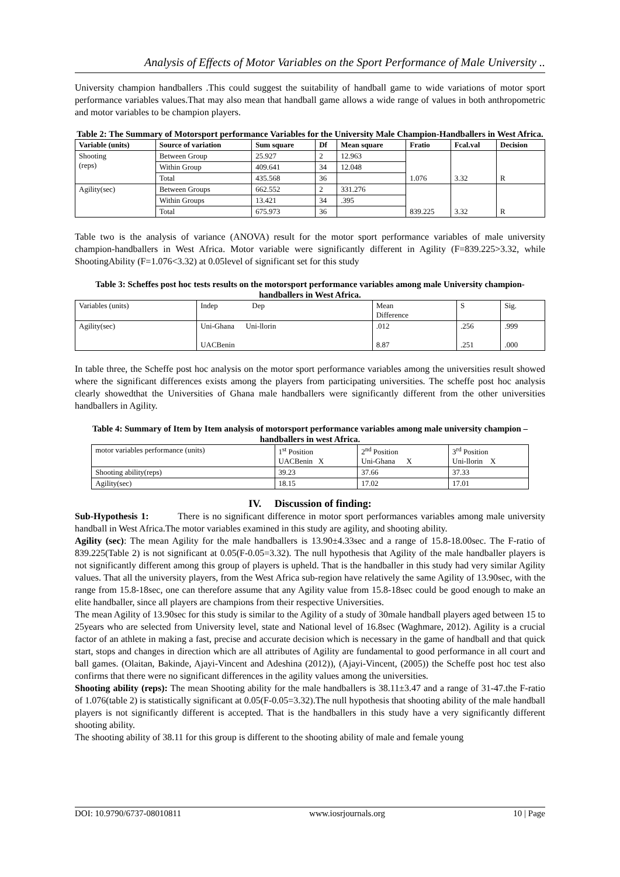Analysis of Effects of Motor Variables on the Sport Performance of Male University ..
University champion handballers .This could suggest the suitability of handball game to wide variations of motor sport performance variables values.That may also mean that handball game allows a wide range of values in both anthropometric and motor variables to be champion players.
Table 2: The Summary of Motorsport performance Variables for the University Male Champion-Handballers in West Africa.
| Variable (units) | Source of variation | Sum square | Df | Mean square | Fratio | Fcal.val | Decision |
| --- | --- | --- | --- | --- | --- | --- | --- |
| Shooting (reps) | Between Group | 25.927 | 2 | 12.963 | 1.076 | 3.32 | R |
| | Within Group | 409.641 | 34 | 12.048 | | | |
| | Total | 435.568 | 36 | | | | |
| Agility(sec) | Between Groups | 662.552 | 2 | 331.276 | 839.225 | 3.32 | R |
| | Within Groups | 13.421 | 34 | .395 | | | |
| | Total | 675.973 | 36 | | | | |
Table two is the analysis of variance (ANOVA) result for the motor sport performance variables of male university champion-handballers in West Africa. Motor variable were significantly different in Agility (F=839.225>3.32, while ShootingAbility (F=1.076<3.32) at 0.05level of significant set for this study
Table 3: Scheffes post hoc tests results on the motorsport performance variables among male University champion-handballers in West Africa.
| Variables (units) | Indep Dep | Mean Difference | S | Sig. |
| Agility(sec) | Uni-Ghana Uni-llorin UACBenin | .012 8.87 | .256 .251 | .999 .000 |
In table three, the Scheffe post hoc analysis on the motor sport performance variables among the universities result showed where the significant differences exists among the players from participating universities. The scheffe post hoc analysis clearly showedthat the Universities of Ghana male handballers were significantly different from the other universities handballers in Agility.
Table 4: Summary of Item by Item analysis of motorsport performance variables among male university champion –handballers in west Africa.
| motor variables performance (units) | 1<sup>st</sup> Position UACBenin X | 2<sup>nd</sup> Position Uni-Ghana X | 3<sup>rd</sup> Position Uni-llorin X |
| Shooting ability(reps) | 39.23 | 37.66 | 37.33 |
| Agility(sec) | 18.15 | 17.02 | 17.01 |
IV. Discussion of finding:
Sub-Hypothesis 1: There is no significant difference in motor sport performances variables among male university handball in West Africa.The motor variables examined in this study are agility, and shooting ability.
Agility (sec): The mean Agility for the male handballers is 13.90±4.33sec and a range of 15.8-18.00sec. The F-ratio of 839.225(Table 2) is not significant at 0.05(F-0.05=3.32). The null hypothesis that Agility of the male handballer players is not significantly different among this group of players is upheld. That is the handballer in this study had very similar Agility values. That all the university players, from the West Africa sub-region have relatively the same Agility of 13.90sec, with the range from 15.8-18sec, one can therefore assume that any Agility value from 15.8-18sec could be good enough to make an elite handballer, since all players are champions from their respective Universities.
The mean Agility of 13.90sec for this study is similar to the Agility of a study of 30male handball players aged between 15 to 25years who are selected from University level, state and National level of 16.8sec (Waghmare, 2012). Agility is a crucial factor of an athlete in making a fast, precise and accurate decision which is necessary in the game of handball and that quick start, stops and changes in direction which are all attributes of Agility are fundamental to good performance in all court and ball games. (Olaitan, Bakinde, Ajayi-Vincent and Adeshina (2012)), (Ajayi-Vincent, (2005)) the Scheffe post hoc test also confirms that there were no significant differences in the agility values among the universities.
Shooting ability (reps): The mean Shooting ability for the male handballers is 38.11±3.47 and a range of 31-47.the F-ratio of 1.076(table 2) is statistically significant at 0.05(F-0.05=3.32).The null hypothesis that shooting ability of the male handball players is not significantly different is accepted. That is the handballers in this study have a very significantly different shooting ability.
The shooting ability of 38.11 for this group is different to the shooting ability of male and female young
DOI: 10.9790/6737-08010811 www.iosrjournals.org 10 | Page